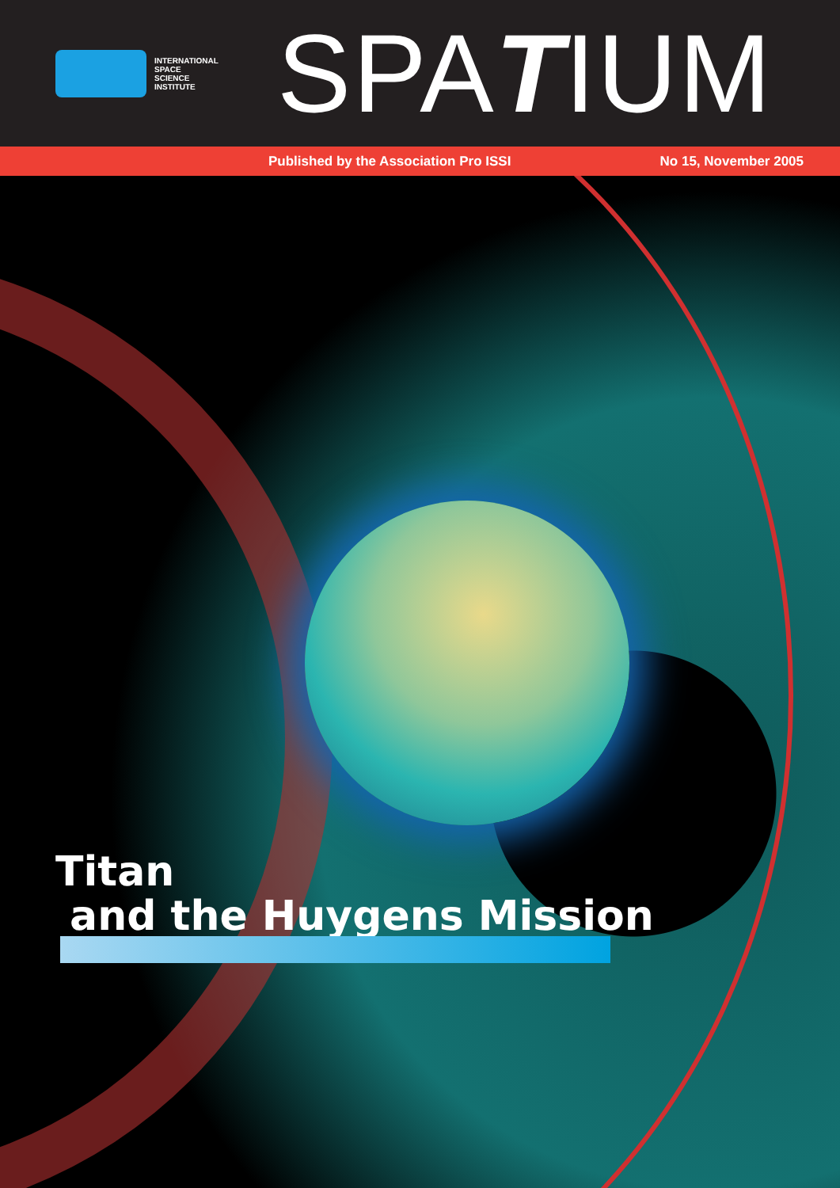INTERNATIONAL
SPACE
SCIENCE
INSTITUTE
SPATIUM
Published by the Association Pro ISSI No 15, November 2005
Titan
and the Huygens Mission